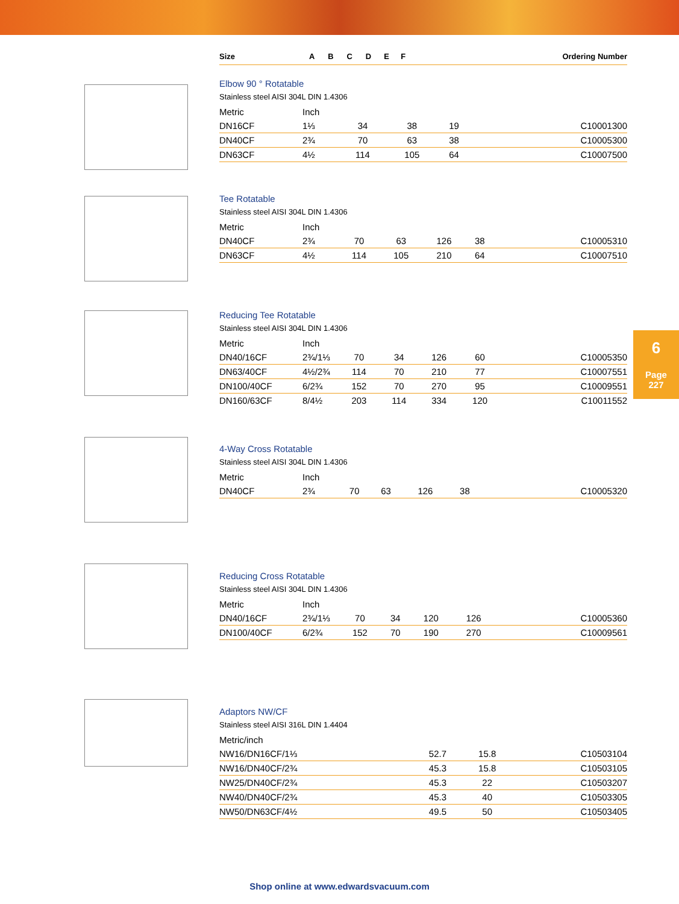| Size | | A | B | C | D | E | F | Ordering Number |
| --- | --- | --- | --- | --- | --- | --- | --- | --- |
Elbow 90 ° Rotatable
Stainless steel AISI 304L DIN 1.4306
| Metric | Inch | | | | | | | |
| DN16CF | 1⅓ | 34 | 38 | 19 | | | | C10001300 |
| DN40CF | 2¾ | 70 | 63 | 38 | | | | C10005300 |
| DN63CF | 4½ | 114 | 105 | 64 | | | | C10007500 |
Tee Rotatable
Stainless steel AISI 304L DIN 1.4306
| Metric | Inch | | | | | | | |
| DN40CF | 2¾ | 70 | 63 | 126 | 38 | | | C10005310 |
| DN63CF | 4½ | 114 | 105 | 210 | 64 | | | C10007510 |
Reducing Tee Rotatable
Stainless steel AISI 304L DIN 1.4306
| Metric | Inch | | | | | | | |
| DN40/16CF | 2¾/1⅓ | 70 | 34 | 126 | 60 | | | C10005350 |
| DN63/40CF | 4½/2¾ | 114 | 70 | 210 | 77 | | | C10007551 |
| DN100/40CF | 6/2¾ | 152 | 70 | 270 | 95 | | | C10009551 |
| DN160/63CF | 8/4½ | 203 | 114 | 334 | 120 | | | C10011552 |
4-Way Cross Rotatable
Stainless steel AISI 304L DIN 1.4306
| Metric | Inch | | | | | | | |
| DN40CF | 2¾ | 70 | 63 | 126 | 38 | | | C10005320 |
Reducing Cross Rotatable
Stainless steel AISI 304L DIN 1.4306
| Metric | Inch | | | | | | | |
| DN40/16CF | 2¾/1⅓ | 70 | 34 | 120 | 126 | | | C10005360 |
| DN100/40CF | 6/2¾ | 152 | 70 | 190 | 270 | | | C10009561 |
Adaptors NW/CF
Stainless steel AISI 316L DIN 1.4404
| Metric/inch | | | | | | | |
| NW16/DN16CF/1⅓ | 52.7 | 15.8 | | | | | C10503104 |
| NW16/DN40CF/2¾ | 45.3 | 15.8 | | | | | C10503105 |
| NW25/DN40CF/2¾ | 45.3 | 22 | | | | | C10503207 |
| NW40/DN40CF/2¾ | 45.3 | 40 | | | | | C10503305 |
| NW50/DN63CF/4½ | 49.5 | 50 | | | | | C10503405 |
6
Page
227
Shop online at www.edwardsvacuum.com